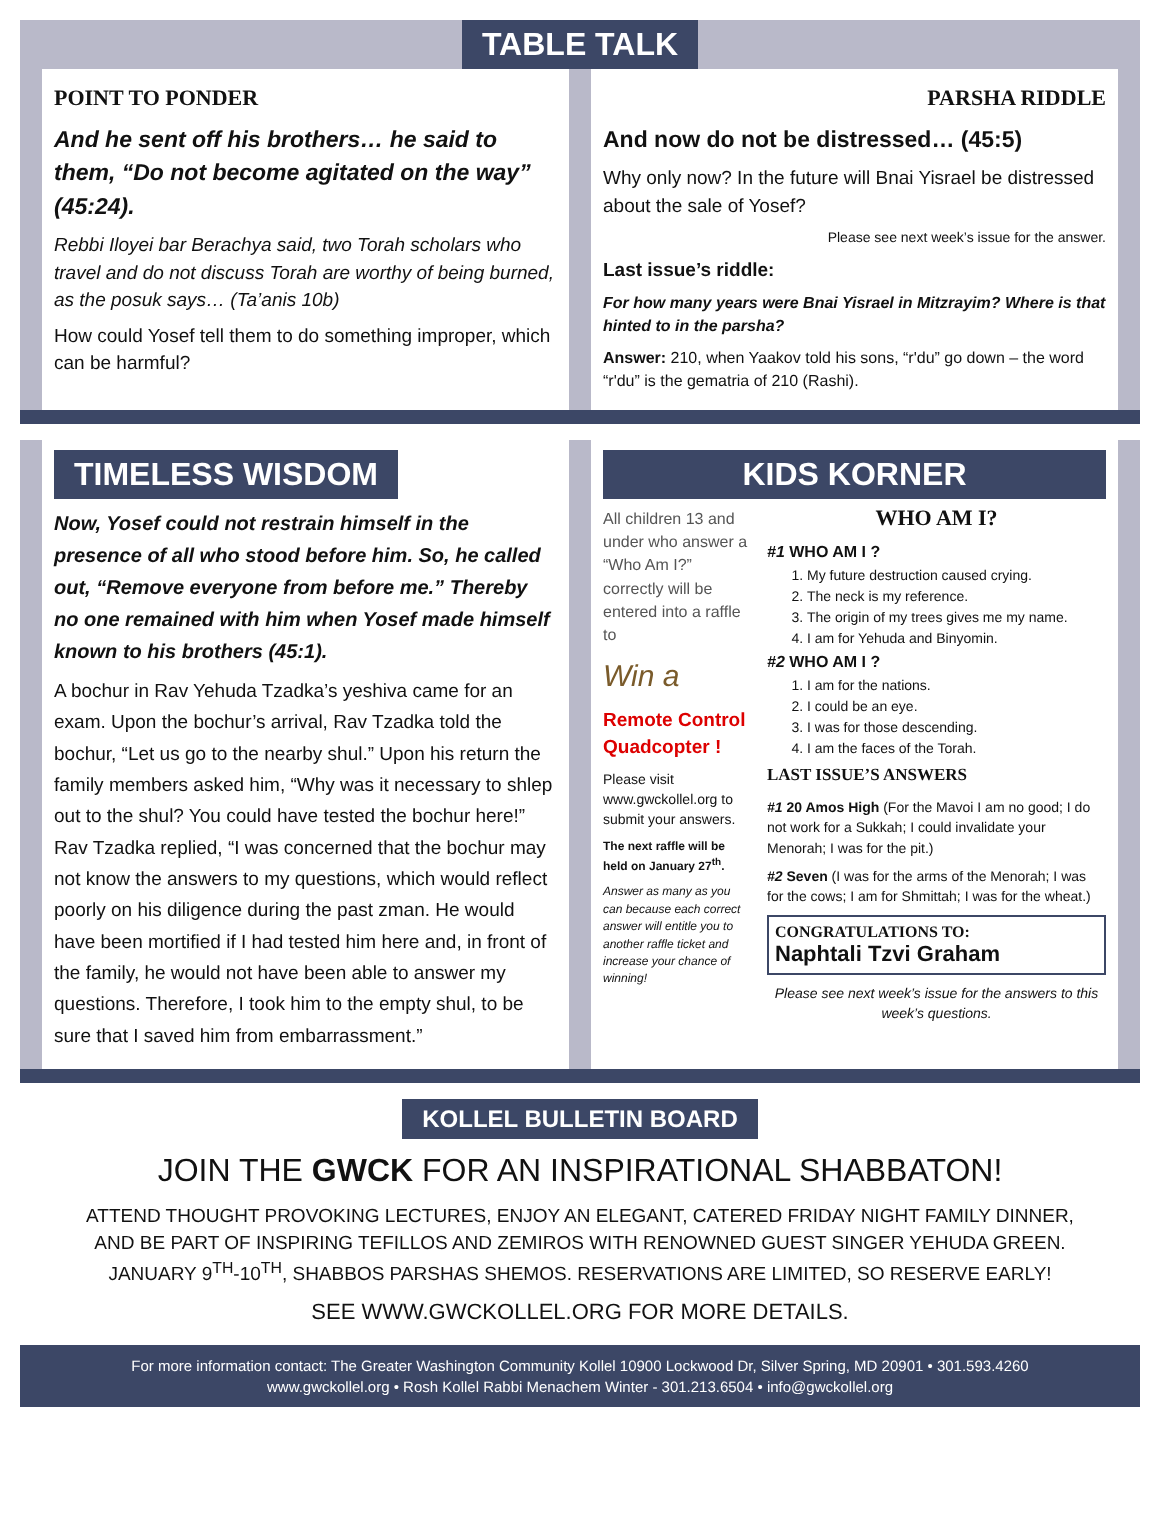TABLE TALK
POINT TO PONDER
And he sent off his brothers… he said to them, “Do not become agitated on the way” (45:24).
Rebbi Iloyei bar Berachya said, two Torah scholars who travel and do not discuss Torah are worthy of being burned, as the posuk says… (Ta’anis 10b)
How could Yosef tell them to do something improper, which can be harmful?
PARSHA RIDDLE
And now do not be distressed… (45:5)
Why only now? In the future will Bnai Yisrael be distressed about the sale of Yosef?
Please see next week’s issue for the answer.
Last issue’s riddle:
For how many years were Bnai Yisrael in Mitzrayim? Where is that hinted to in the parsha?
Answer: 210, when Yaakov told his sons, “r'du” go down – the word “r'du” is the gematria of 210 (Rashi).
TIMELESS WISDOM
Now, Yosef could not restrain himself in the presence of all who stood before him. So, he called out, “Remove everyone from before me.” Thereby no one remained with him when Yosef made himself known to his brothers (45:1).
A bochur in Rav Yehuda Tzadka’s yeshiva came for an exam. Upon the bochur’s arrival, Rav Tzadka told the bochur, “Let us go to the nearby shul.” Upon his return the family members asked him, “Why was it necessary to shlep out to the shul? You could have tested the bochur here!” Rav Tzadka replied, “I was concerned that the bochur may not know the answers to my questions, which would reflect poorly on his diligence during the past zman. He would have been mortified if I had tested him here and, in front of the family, he would not have been able to answer my questions. Therefore, I took him to the empty shul, to be sure that I saved him from embarrassment.”
KIDS KORNER
All children 13 and under who answer a “Who Am I?” correctly will be entered into a raffle to
Win a
Remote Control Quadcopter !
Please visit www.gwckollel.org to submit your answers.
The next raffle will be held on January 27<sup>th</sup>.
Answer as many as you can because each correct answer will entitle you to another raffle ticket and increase your chance of winning!
WHO AM I?
#1 WHO AM I ?
1. My future destruction caused crying.
2. The neck is my reference.
3. The origin of my trees gives me my name.
4. I am for Yehuda and Binyomin.
#2 WHO AM I ?
1. I am for the nations.
2. I could be an eye.
3. I was for those descending.
4. I am the faces of the Torah.
LAST ISSUE’S ANSWERS
#1 20 Amos High (For the Mavoi I am no good; I do not work for a Sukkah; I could invalidate your Menorah; I was for the pit.)
#2 Seven (I was for the arms of the Menorah; I was for the cows; I am for Shmittah; I was for the wheat.)
CONGRATULATIONS TO:
Naphtali Tzvi Graham
Please see next week’s issue for the answers to this week’s questions.
KOLLEL BULLETIN BOARD
JOIN THE GWCK FOR AN INSPIRATIONAL SHABBATON!
ATTEND THOUGHT PROVOKING LECTURES, ENJOY AN ELEGANT, CATERED FRIDAY NIGHT FAMILY DINNER,
AND BE PART OF INSPIRING TEFILLOS AND ZEMIROS WITH RENOWNED GUEST SINGER YEHUDA GREEN.
JANUARY 9<sup>TH</sup>-10<sup>TH</sup>, SHABBOS PARSHAS SHEMOS. RESERVATIONS ARE LIMITED, SO RESERVE EARLY!
SEE WWW.GWCKOLLEL.ORG FOR MORE DETAILS.
For more information contact: The Greater Washington Community Kollel 10900 Lockwood Dr, Silver Spring, MD 20901 • 301.593.4260
www.gwckollel.org • Rosh Kollel Rabbi Menachem Winter - 301.213.6504 • info@gwckollel.org